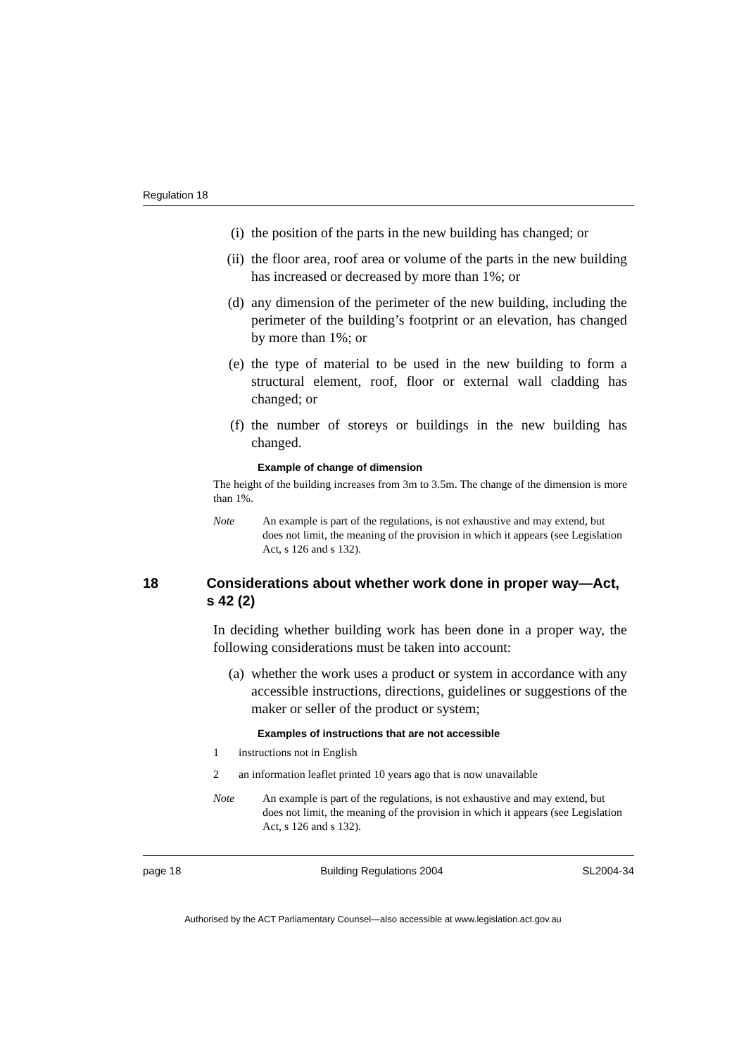Regulation 18
(i) the position of the parts in the new building has changed; or
(ii) the floor area, roof area or volume of the parts in the new building has increased or decreased by more than 1%; or
(d) any dimension of the perimeter of the new building, including the perimeter of the building’s footprint or an elevation, has changed by more than 1%; or
(e) the type of material to be used in the new building to form a structural element, roof, floor or external wall cladding has changed; or
(f) the number of storeys or buildings in the new building has changed.
Example of change of dimension
The height of the building increases from 3m to 3.5m. The change of the dimension is more than 1%.
Note An example is part of the regulations, is not exhaustive and may extend, but does not limit, the meaning of the provision in which it appears (see Legislation Act, s 126 and s 132).
18 Considerations about whether work done in proper way—Act, s 42 (2)
In deciding whether building work has been done in a proper way, the following considerations must be taken into account:
(a) whether the work uses a product or system in accordance with any accessible instructions, directions, guidelines or suggestions of the maker or seller of the product or system;
Examples of instructions that are not accessible
1 instructions not in English
2 an information leaflet printed 10 years ago that is now unavailable
Note An example is part of the regulations, is not exhaustive and may extend, but does not limit, the meaning of the provision in which it appears (see Legislation Act, s 126 and s 132).
page 18 Building Regulations 2004 SL2004-34
Authorised by the ACT Parliamentary Counsel—also accessible at www.legislation.act.gov.au